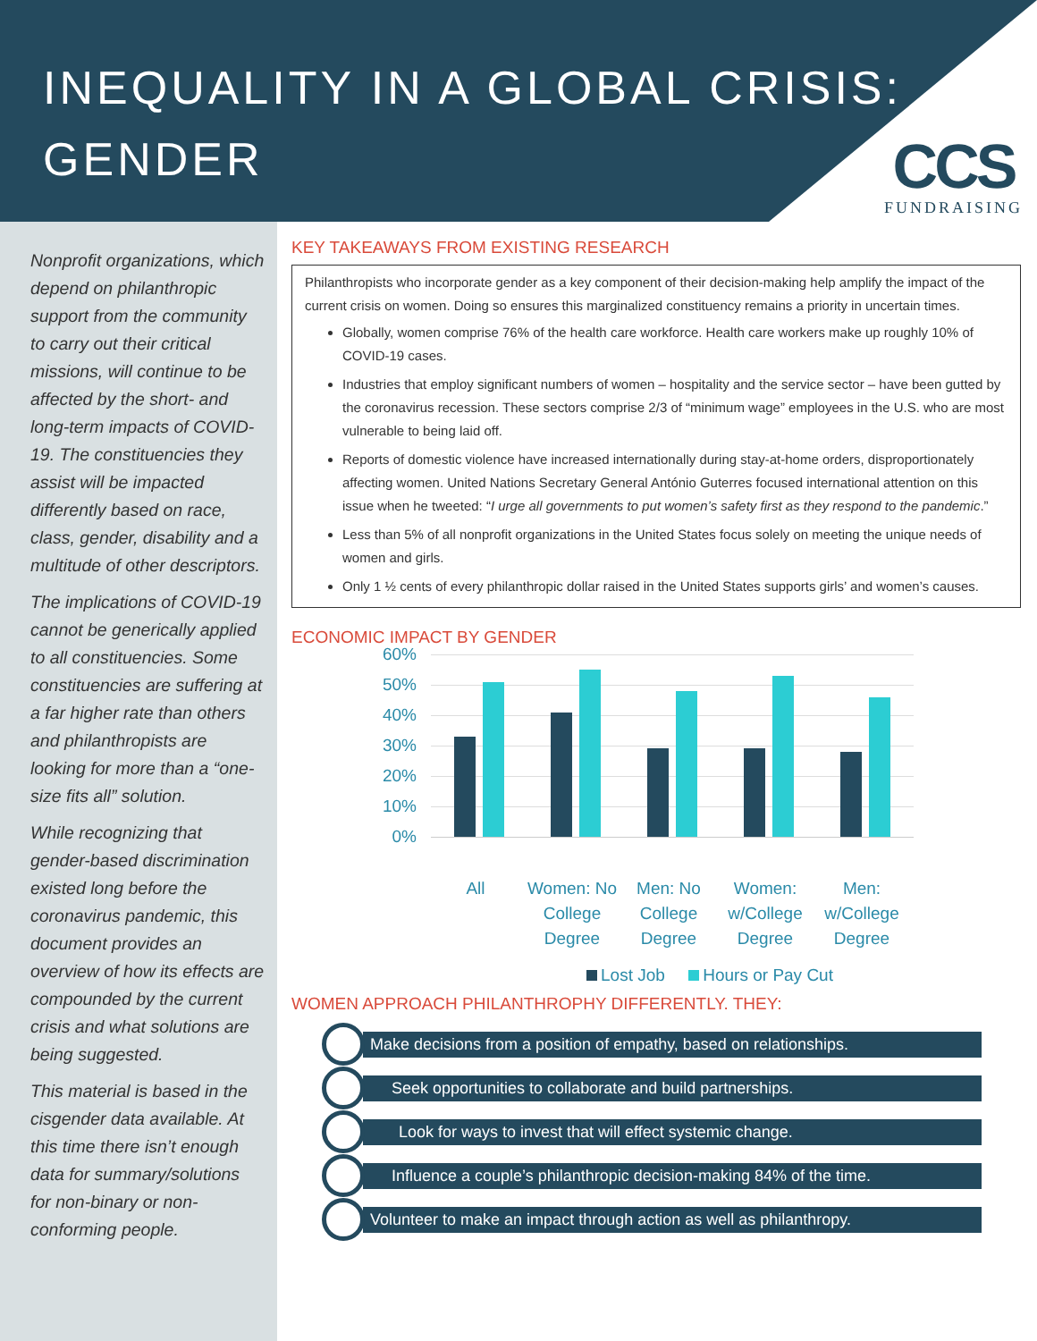INEQUALITY IN A GLOBAL CRISIS:
GENDER
CCS
FUNDRAISING
Nonprofit organizations, which depend on philanthropic support from the community to carry out their critical missions, will continue to be affected by the short- and long-term impacts of COVID-19. The constituencies they assist will be impacted differently based on race, class, gender, disability and a multitude of other descriptors.
The implications of COVID-19 cannot be generically applied to all constituencies. Some constituencies are suffering at a far higher rate than others and philanthropists are looking for more than a “one-size fits all” solution.
While recognizing that gender-based discrimination existed long before the coronavirus pandemic, this document provides an overview of how its effects are compounded by the current crisis and what solutions are being suggested.
This material is based in the cisgender data available. At this time there isn’t enough data for summary/solutions for non-binary or non-conforming people.
KEY TAKEAWAYS FROM EXISTING RESEARCH
Philanthropists who incorporate gender as a key component of their decision-making help amplify the impact of the current crisis on women. Doing so ensures this marginalized constituency remains a priority in uncertain times.
Globally, women comprise 76% of the health care workforce. Health care workers make up roughly 10% of COVID-19 cases.
Industries that employ significant numbers of women – hospitality and the service sector – have been gutted by the coronavirus recession. These sectors comprise 2/3 of “minimum wage” employees in the U.S. who are most vulnerable to being laid off.
Reports of domestic violence have increased internationally during stay-at-home orders, disproportionately affecting women. United Nations Secretary General António Guterres focused international attention on this issue when he tweeted: “I urge all governments to put women’s safety first as they respond to the pandemic.”
Less than 5% of all nonprofit organizations in the United States focus solely on meeting the unique needs of women and girls.
Only 1 ½ cents of every philanthropic dollar raised in the United States supports girls’ and women’s causes.
ECONOMIC IMPACT BY GENDER
60%
50%
40%
30%
20%
10%
0%
All Women: No College Degree Men: No College Degree Women: w/College Degree Men: w/College Degree
Lost Job Hours or Pay Cut
WOMEN APPROACH PHILANTHROPHY DIFFERENTLY. THEY:
Make decisions from a position of empathy, based on relationships.
Seek opportunities to collaborate and build partnerships.
Look for ways to invest that will effect systemic change.
Influence a couple’s philanthropic decision-making 84% of the time.
Volunteer to make an impact through action as well as philanthropy.